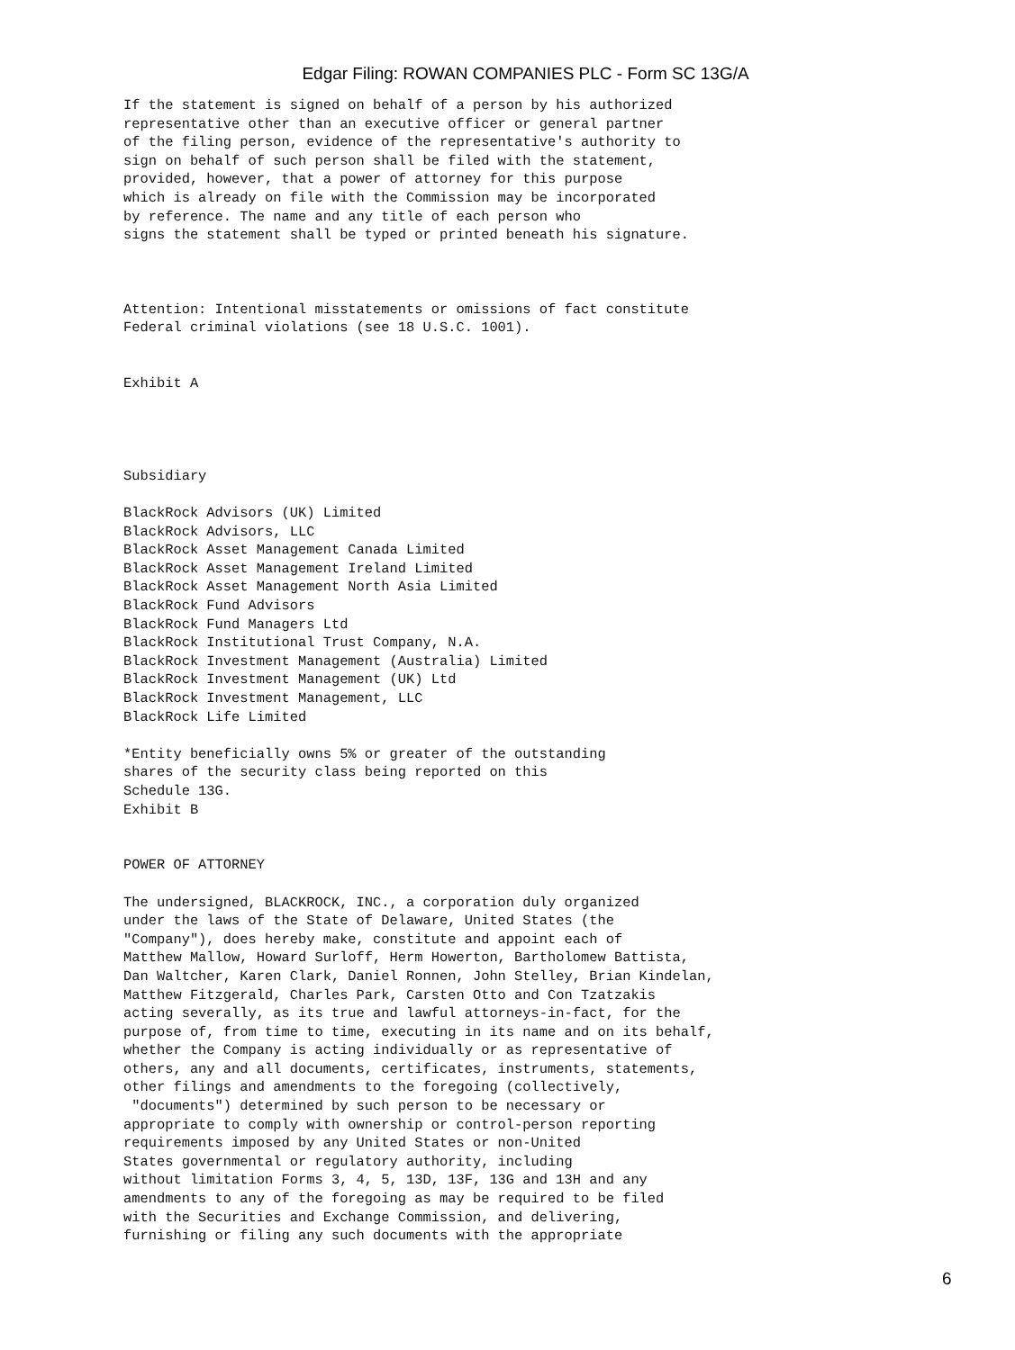Edgar Filing: ROWAN COMPANIES PLC - Form SC 13G/A
If the statement is signed on behalf of a person by his authorized
representative other than an executive officer or general partner
of the filing person, evidence of the representative's authority to
sign on behalf of such person shall be filed with the statement,
provided, however, that a power of attorney for this purpose
which is already on file with the Commission may be incorporated
by reference. The name and any title of each person who
signs the statement shall be typed or printed beneath his signature.



Attention: Intentional misstatements or omissions of fact constitute
Federal criminal violations (see 18 U.S.C. 1001).


Exhibit A




Subsidiary

BlackRock Advisors (UK) Limited
BlackRock Advisors, LLC
BlackRock Asset Management Canada Limited
BlackRock Asset Management Ireland Limited
BlackRock Asset Management North Asia Limited
BlackRock Fund Advisors
BlackRock Fund Managers Ltd
BlackRock Institutional Trust Company, N.A.
BlackRock Investment Management (Australia) Limited
BlackRock Investment Management (UK) Ltd
BlackRock Investment Management, LLC
BlackRock Life Limited

*Entity beneficially owns 5% or greater of the outstanding
shares of the security class being reported on this
Schedule 13G.
Exhibit B


POWER OF ATTORNEY

The undersigned, BLACKROCK, INC., a corporation duly organized
under the laws of the State of Delaware, United States (the
"Company"), does hereby make, constitute and appoint each of
Matthew Mallow, Howard Surloff, Herm Howerton, Bartholomew Battista,
Dan Waltcher, Karen Clark, Daniel Ronnen, John Stelley, Brian Kindelan,
Matthew Fitzgerald, Charles Park, Carsten Otto and Con Tzatzakis
acting severally, as its true and lawful attorneys-in-fact, for the
purpose of, from time to time, executing in its name and on its behalf,
whether the Company is acting individually or as representative of
others, any and all documents, certificates, instruments, statements,
other filings and amendments to the foregoing (collectively,
 "documents") determined by such person to be necessary or
appropriate to comply with ownership or control-person reporting
requirements imposed by any United States or non-United
States governmental or regulatory authority, including
without limitation Forms 3, 4, 5, 13D, 13F, 13G and 13H and any
amendments to any of the foregoing as may be required to be filed
with the Securities and Exchange Commission, and delivering,
furnishing or filing any such documents with the appropriate
6